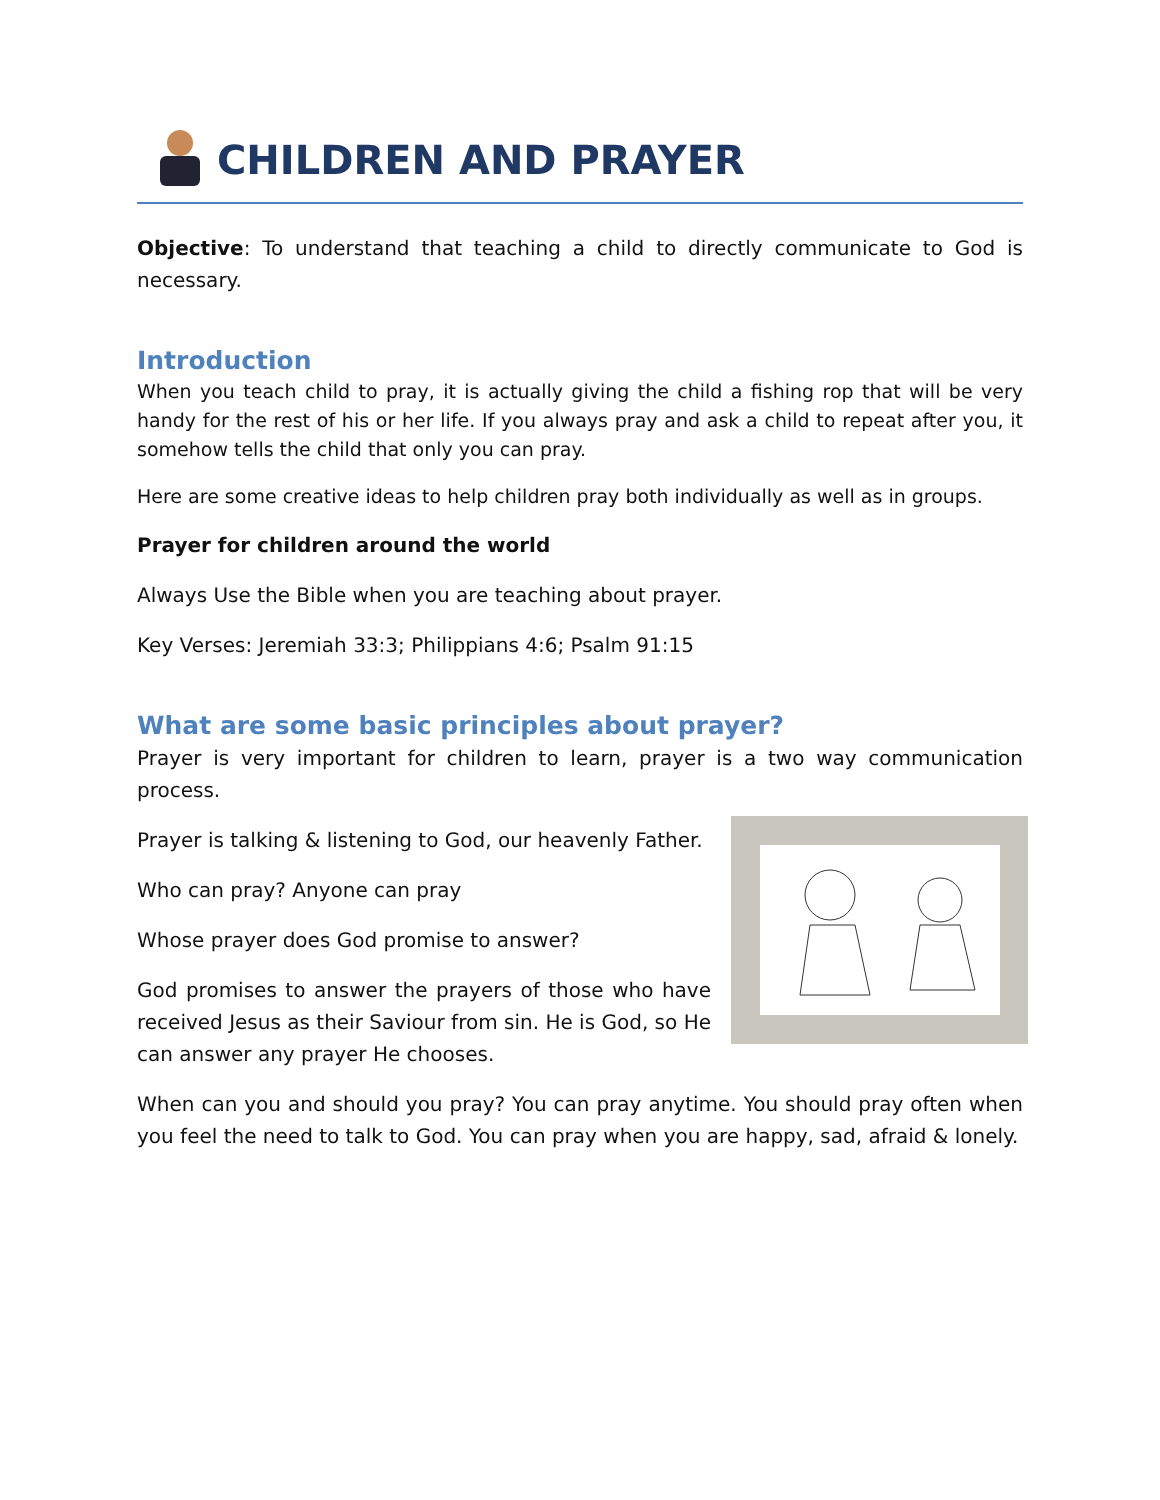CHILDREN AND PRAYER
Objective: To understand that teaching a child to directly communicate to God is necessary.
Introduction
When you teach child to pray, it is actually giving the child a fishing rop that will be very handy for the rest of his or her life. If you always pray and ask a child to repeat after you, it somehow tells the child that only you can pray.
Here are some creative ideas to help children pray both individually as well as in groups.
Prayer for children around the world
Always Use the Bible when you are teaching about prayer.
Key Verses: Jeremiah 33:3; Philippians 4:6; Psalm 91:15
What are some basic principles about prayer?
Prayer is very important for children to learn, prayer is a two way communication process.
Prayer is talking & listening to God, our heavenly Father.
Who can pray? Anyone can pray
Whose prayer does God promise to answer?
God promises to answer the prayers of those who have received Jesus as their Saviour from sin. He is God, so He can answer any prayer He chooses.
When can you and should you pray? You can pray anytime. You should pray often when you feel the need to talk to God. You can pray when you are happy, sad, afraid & lonely.